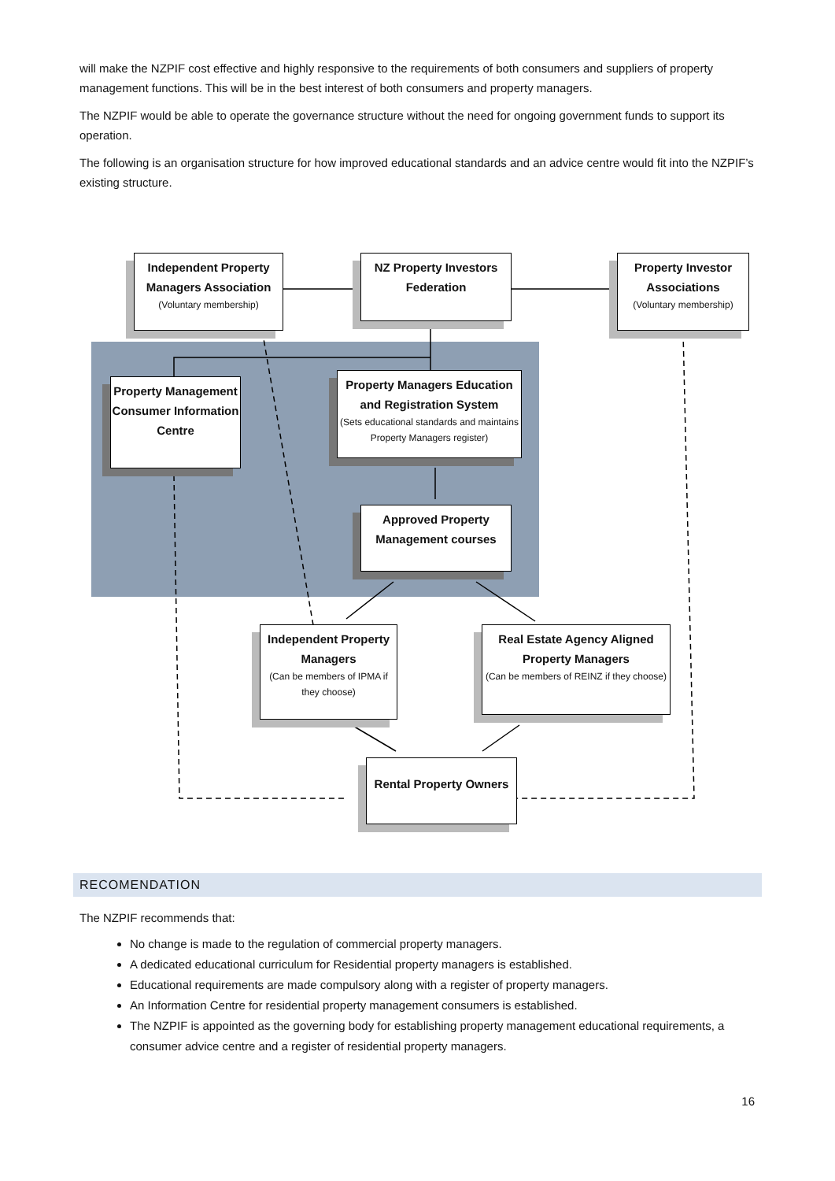will make the NZPIF cost effective and highly responsive to the requirements of both consumers and suppliers of property management functions. This will be in the best interest of both consumers and property managers.
The NZPIF would be able to operate the governance structure without the need for ongoing government funds to support its operation.
The following is an organisation structure for how improved educational standards and an advice centre would fit into the NZPIF’s existing structure.
Independent Property Managers Association
(Voluntary membership)
NZ Property Investors Federation
Property Investor Associations
(Voluntary membership)
Property Management Consumer Information Centre
Property Managers Education and Registration System
(Sets educational standards and maintains Property Managers register)
Approved Property Management courses
Independent Property Managers
(Can be members of IPMA if they choose)
Real Estate Agency Aligned Property Managers
(Can be members of REINZ if they choose)
Rental Property Owners
RECOMENDATION
The NZPIF recommends that:
No change is made to the regulation of commercial property managers.
A dedicated educational curriculum for Residential property managers is established.
Educational requirements are made compulsory along with a register of property managers.
An Information Centre for residential property management consumers is established.
The NZPIF is appointed as the governing body for establishing property management educational requirements, a consumer advice centre and a register of residential property managers.
16